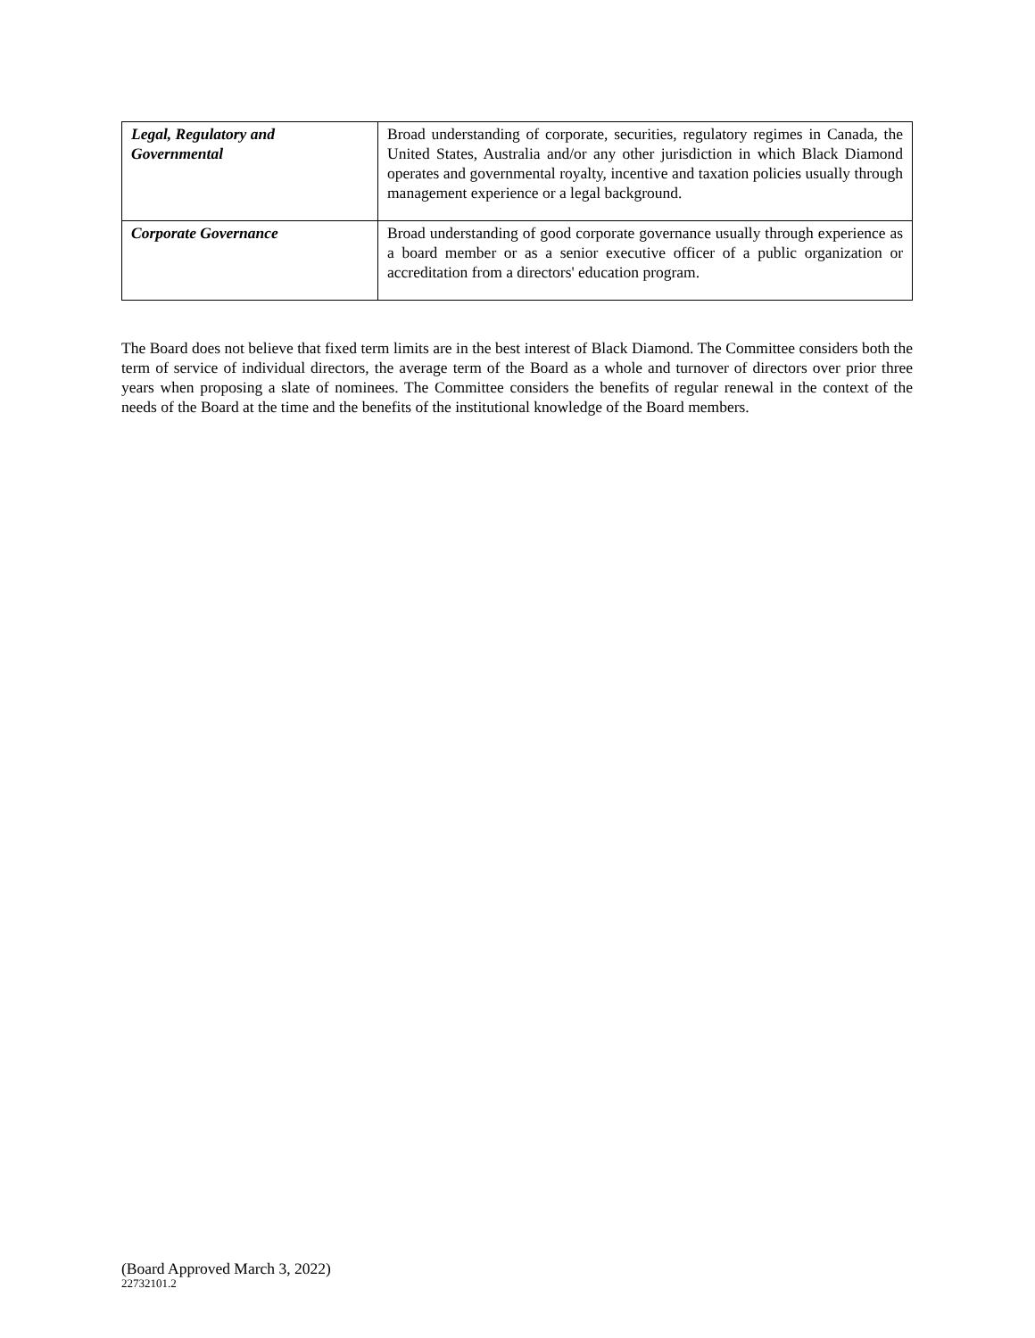| Legal, Regulatory and Governmental | Broad understanding of corporate, securities, regulatory regimes in Canada, the United States, Australia and/or any other jurisdiction in which Black Diamond operates and governmental royalty, incentive and taxation policies usually through management experience or a legal background. |
| Corporate Governance | Broad understanding of good corporate governance usually through experience as a board member or as a senior executive officer of a public organization or accreditation from a directors' education program. |
The Board does not believe that fixed term limits are in the best interest of Black Diamond. The Committee considers both the term of service of individual directors, the average term of the Board as a whole and turnover of directors over prior three years when proposing a slate of nominees. The Committee considers the benefits of regular renewal in the context of the needs of the Board at the time and the benefits of the institutional knowledge of the Board members.
(Board Approved March 3, 2022)
22732101.2